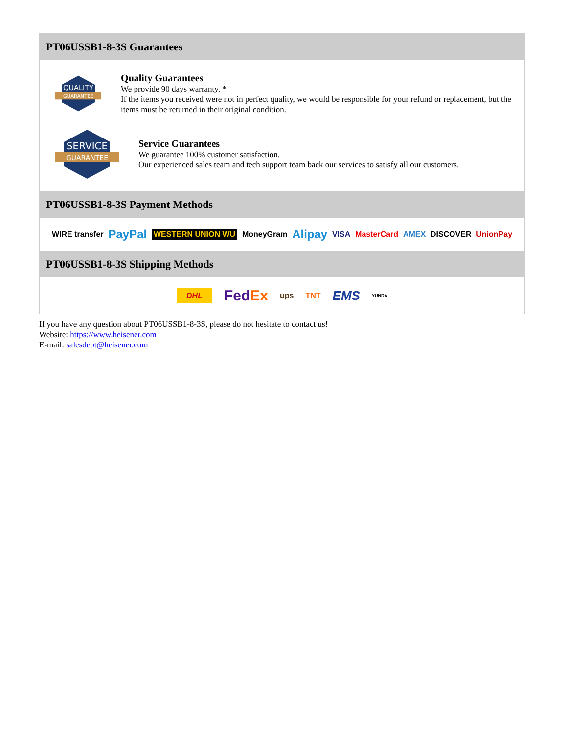PT06USSB1-8-3S Guarantees
QUALITY
GUARANTEE
Quality Guarantees
We provide 90 days warranty. *
If the items you received were not in perfect quality, we would be responsible for your refund or replacement, but the items must be returned in their original condition.
SERVICE
GUARANTEE
Service Guarantees
We guarantee 100% customer satisfaction.
Our experienced sales team and tech support team back our services to satisfy all our customers.
PT06USSB1-8-3S Payment Methods
WIRE transfer PayPal WESTERN UNION WU MoneyGram Alipay VISA MasterCard AMEX DISCOVER UnionPay
PT06USSB1-8-3S Shipping Methods
DHL FedEx ups TNT EMS YUNDA
If you have any question about PT06USSB1-8-3S, please do not hesitate to contact us!
Website: https://www.heisener.com
E-mail: salesdept@heisener.com